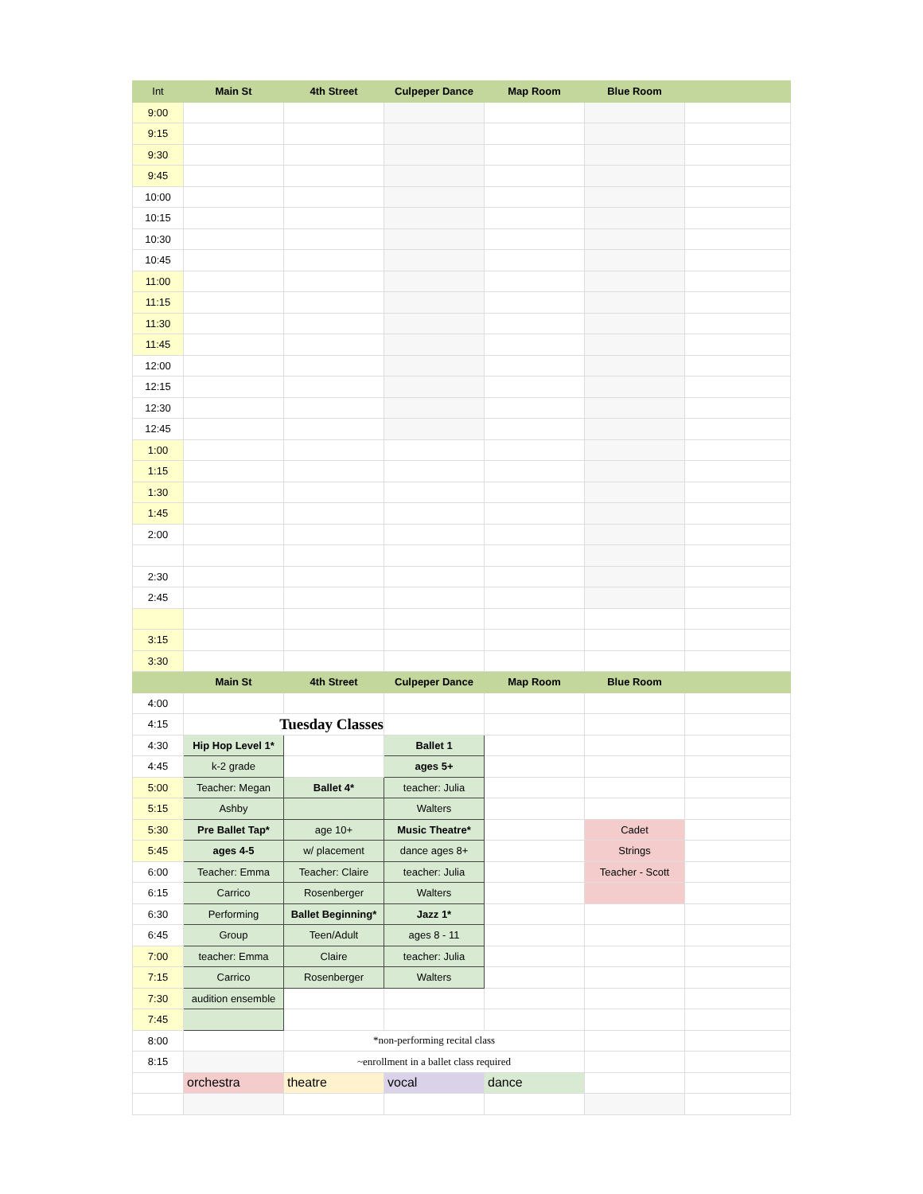| Int | Main St | 4th Street | Culpeper Dance | Map Room | Blue Room | |
| --- | --- | --- | --- | --- | --- | --- |
| 9:00 | | | | | | |
| 9:15 | | | | | | |
| 9:30 | | | | | | |
| 9:45 | | | | | | |
| 10:00 | | | | | | |
| 10:15 | | | | | | |
| 10:30 | | | | | | |
| 10:45 | | | | | | |
| 11:00 | | | | | | |
| 11:15 | | | | | | |
| 11:30 | | | | | | |
| 11:45 | | | | | | |
| 12:00 | | | | | | |
| 12:15 | | | | | | |
| 12:30 | | | | | | |
| 12:45 | | | | | | |
| 1:00 | | | | | | |
| 1:15 | | | | | | |
| 1:30 | | | | | | |
| 1:45 | | | | | | |
| 2:00 | | | | | | |
| 2:30 | | | | | | |
| 2:45 | | | | | | |
| 3:15 | | | | | | |
| 3:30 | | | | | | |
| | Main St | 4th Street | Culpeper Dance | Map Room | Blue Room | |
| 4:00 | | | | | | |
| 4:15 | Tuesday Classes | | | | | |
| 4:30 | Hip Hop Level 1* | | Ballet 1 | | | |
| 4:45 | k-2 grade | | ages 5+ | | | |
| 5:00 | Teacher: Megan | Ballet 4* | teacher: Julia | | | |
| 5:15 | Ashby | | Walters | | | |
| 5:30 | Pre Ballet Tap* | age 10+ | Music Theatre* | | Cadet | |
| 5:45 | ages 4-5 | w/ placement | dance ages 8+ | | Strings | |
| 6:00 | Teacher: Emma | Teacher: Claire | teacher: Julia | | Teacher - Scott | |
| 6:15 | Carrico | Rosenberger | Walters | | | |
| 6:30 | Performing | Ballet Beginning* | Jazz 1* | | | |
| 6:45 | Group | Teen/Adult | ages 8 - 11 | | | |
| 7:00 | teacher: Emma | Claire | teacher: Julia | | | |
| 7:15 | Carrico | Rosenberger | Walters | | | |
| 7:30 | audition ensemble | | | | | |
| 7:45 | | | | | | |
| 8:00 | | *non-performing recital class | | | | |
| 8:15 | | ~enrollment in a ballet class required | | | | |
| | orchestra | theatre | vocal | dance | | |